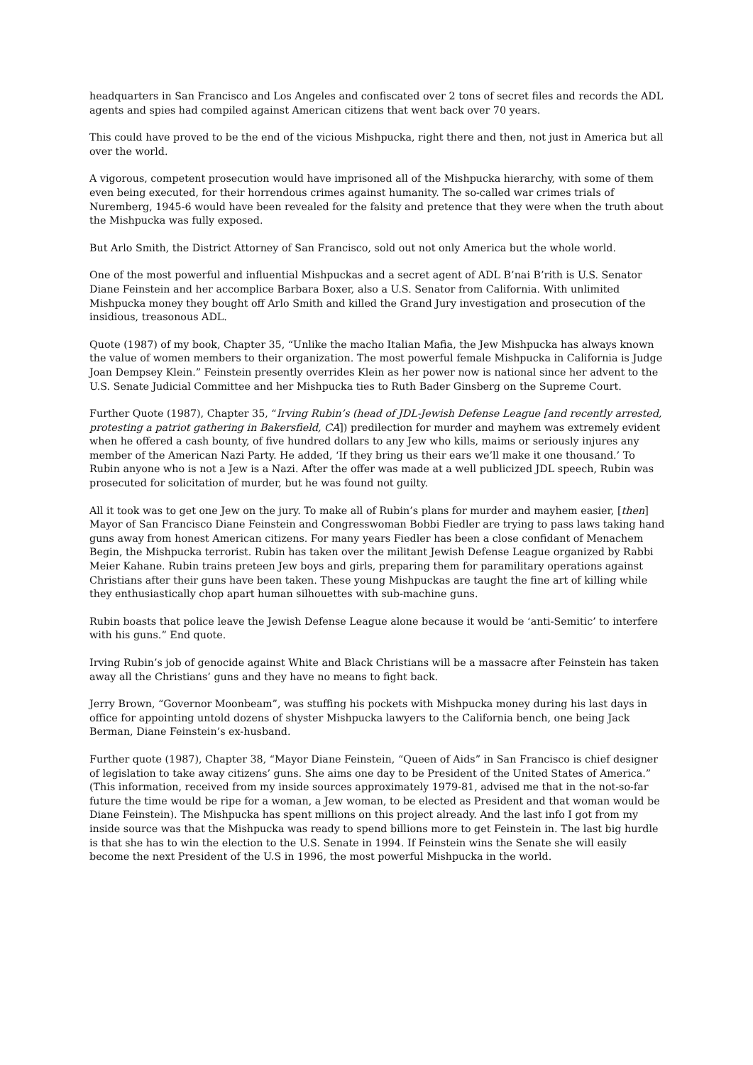headquarters in San Francisco and Los Angeles and confiscated over 2 tons of secret files and records the ADL agents and spies had compiled against American citizens that went back over 70 years.
This could have proved to be the end of the vicious Mishpucka, right there and then, not just in America but all over the world.
A vigorous, competent prosecution would have imprisoned all of the Mishpucka hierarchy, with some of them even being executed, for their horrendous crimes against humanity. The so-called war crimes trials of Nuremberg, 1945-6 would have been revealed for the falsity and pretence that they were when the truth about the Mishpucka was fully exposed.
But Arlo Smith, the District Attorney of San Francisco, sold out not only America but the whole world.
One of the most powerful and influential Mishpuckas and a secret agent of ADL B’nai B’rith is U.S. Senator Diane Feinstein and her accomplice Barbara Boxer, also a U.S. Senator from California. With unlimited Mishpucka money they bought off Arlo Smith and killed the Grand Jury investigation and prosecution of the insidious, treasonous ADL.
Quote (1987) of my book, Chapter 35, “Unlike the macho Italian Mafia, the Jew Mishpucka has always known the value of women members to their organization. The most powerful female Mishpucka in California is Judge Joan Dempsey Klein.” Feinstein presently overrides Klein as her power now is national since her advent to the U.S. Senate Judicial Committee and her Mishpucka ties to Ruth Bader Ginsberg on the Supreme Court.
Further Quote (1987), Chapter 35, “Irving Rubin’s (head of JDL-Jewish Defense League [and recently arrested, protesting a patriot gathering in Bakersfield, CA]) predilection for murder and mayhem was extremely evident when he offered a cash bounty, of five hundred dollars to any Jew who kills, maims or seriously injures any member of the American Nazi Party. He added, ‘If they bring us their ears we’ll make it one thousand.’ To Rubin anyone who is not a Jew is a Nazi. After the offer was made at a well publicized JDL speech, Rubin was prosecuted for solicitation of murder, but he was found not guilty.
All it took was to get one Jew on the jury. To make all of Rubin’s plans for murder and mayhem easier, [then] Mayor of San Francisco Diane Feinstein and Congresswoman Bobbi Fiedler are trying to pass laws taking hand guns away from honest American citizens. For many years Fiedler has been a close confidant of Menachem Begin, the Mishpucka terrorist. Rubin has taken over the militant Jewish Defense League organized by Rabbi Meier Kahane. Rubin trains preteen Jew boys and girls, preparing them for paramilitary operations against Christians after their guns have been taken. These young Mishpuckas are taught the fine art of killing while they enthusiastically chop apart human silhouettes with sub-machine guns.
Rubin boasts that police leave the Jewish Defense League alone because it would be ‘anti-Semitic’ to interfere with his guns.” End quote.
Irving Rubin’s job of genocide against White and Black Christians will be a massacre after Feinstein has taken away all the Christians’ guns and they have no means to fight back.
Jerry Brown, “Governor Moonbeam”, was stuffing his pockets with Mishpucka money during his last days in office for appointing untold dozens of shyster Mishpucka lawyers to the California bench, one being Jack Berman, Diane Feinstein’s ex-husband.
Further quote (1987), Chapter 38, “Mayor Diane Feinstein, “Queen of Aids” in San Francisco is chief designer of legislation to take away citizens’ guns. She aims one day to be President of the United States of America.” (This information, received from my inside sources approximately 1979-81, advised me that in the not-so-far future the time would be ripe for a woman, a Jew woman, to be elected as President and that woman would be Diane Feinstein). The Mishpucka has spent millions on this project already. And the last info I got from my inside source was that the Mishpucka was ready to spend billions more to get Feinstein in. The last big hurdle is that she has to win the election to the U.S. Senate in 1994. If Feinstein wins the Senate she will easily become the next President of the U.S in 1996, the most powerful Mishpucka in the world.